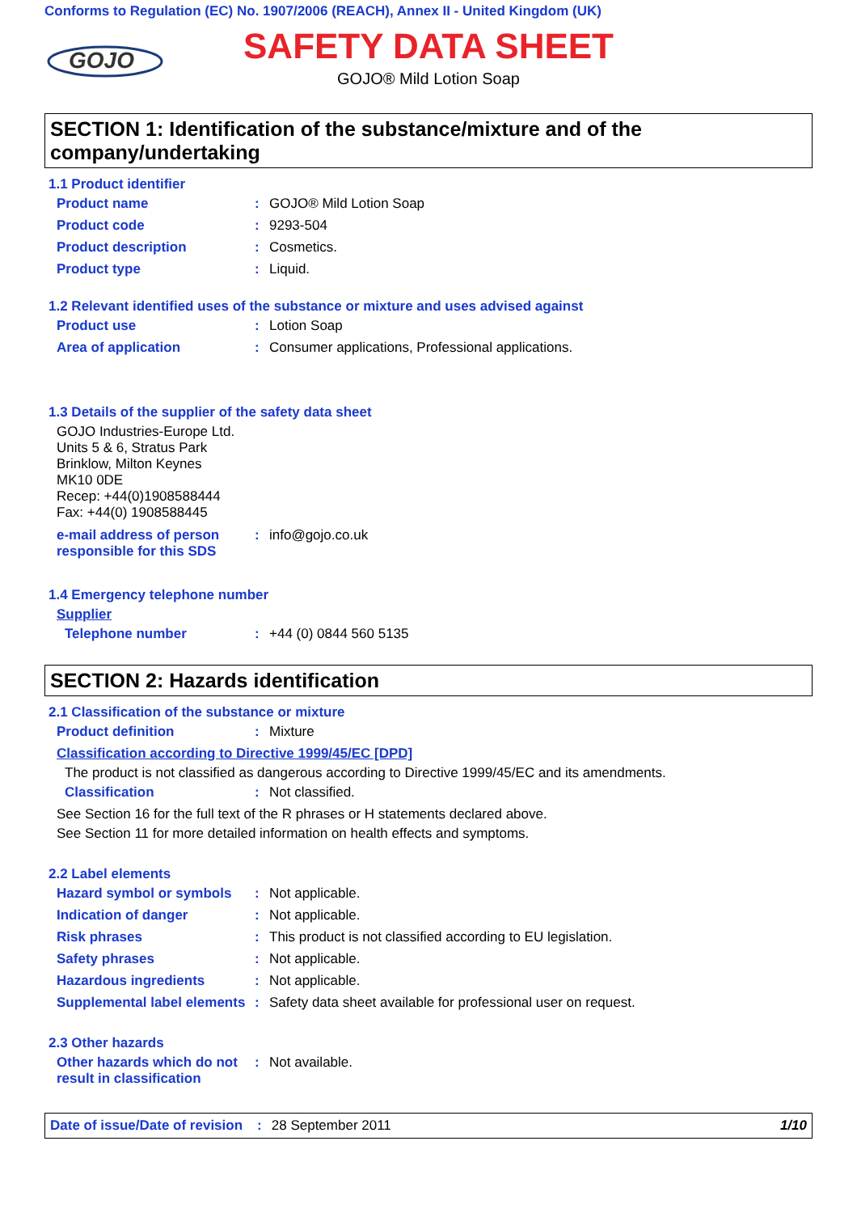Conforms to Regulation (EC) No. 1907/2006 (REACH), Annex II - United Kingdom (UK)
GOJO
SAFETY DATA SHEET
GOJO® Mild Lotion Soap
SECTION 1: Identification of the substance/mixture and of the company/undertaking
1.1 Product identifier
Product name : GOJO® Mild Lotion Soap
Product code : 9293-504
Product description : Cosmetics.
Product type : Liquid.
1.2 Relevant identified uses of the substance or mixture and uses advised against
Product use : Lotion Soap
Area of application : Consumer applications, Professional applications.
1.3 Details of the supplier of the safety data sheet
GOJO Industries-Europe Ltd.
Units 5 & 6, Stratus Park
Brinklow, Milton Keynes
MK10 0DE
Recep: +44(0)1908588444
Fax: +44(0) 1908588445
e-mail address of person responsible for this SDS
: info@gojo.co.uk
1.4 Emergency telephone number
Supplier
Telephone number : +44 (0) 0844 560 5135
SECTION 2: Hazards identification
2.1 Classification of the substance or mixture
Product definition : Mixture
Classification according to Directive 1999/45/EC [DPD]
The product is not classified as dangerous according to Directive 1999/45/EC and its amendments.
Classification : Not classified.
See Section 16 for the full text of the R phrases or H statements declared above.
See Section 11 for more detailed information on health effects and symptoms.
2.2 Label elements
Hazard symbol or symbols : Not applicable.
Indication of danger : Not applicable.
Risk phrases : This product is not classified according to EU legislation.
Safety phrases : Not applicable.
Hazardous ingredients : Not applicable.
Supplemental label elements
: Safety data sheet available for professional user on request.
2.3 Other hazards
Other hazards which do not result in classification
: Not available.
Date of issue/Date of revision: 28 September 2011 1/10